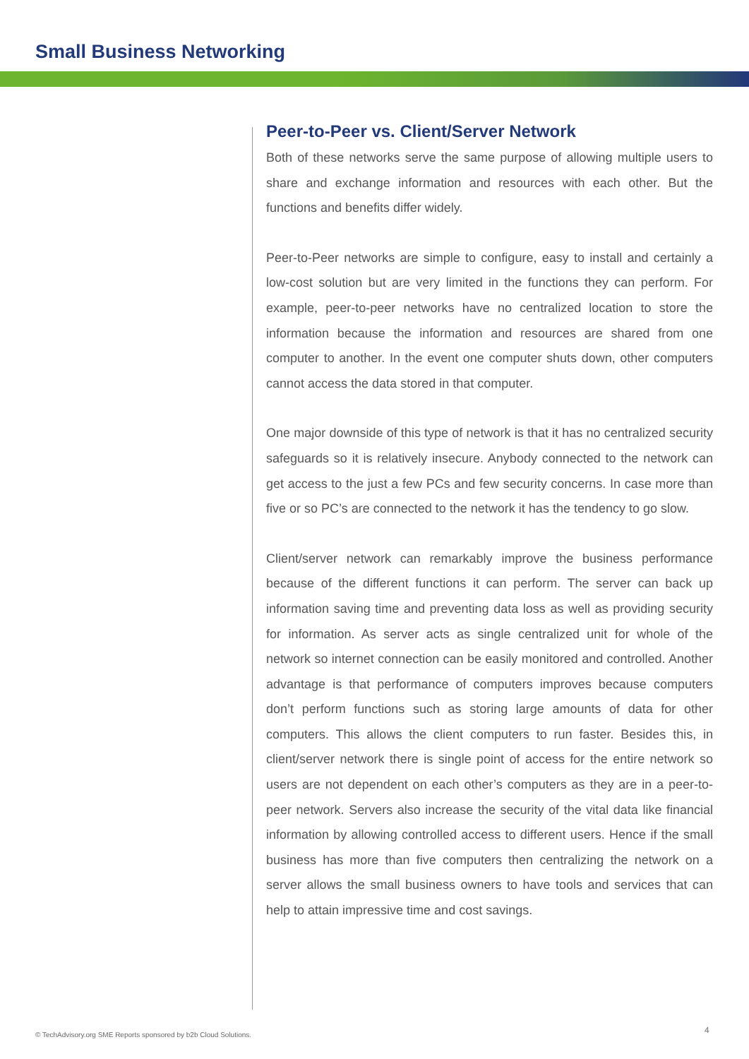Small Business Networking
Peer-to-Peer vs. Client/Server Network
Both of these networks serve the same purpose of allowing multiple users to share and exchange information and resources with each other. But the functions and benefits differ widely.
Peer-to-Peer networks are simple to configure, easy to install and certainly a low-cost solution but are very limited in the functions they can perform. For example, peer-to-peer networks have no centralized location to store the information because the information and resources are shared from one computer to another. In the event one computer shuts down, other computers cannot access the data stored in that computer.
One major downside of this type of network is that it has no centralized security safeguards so it is relatively insecure. Anybody connected to the network can get access to the just a few PCs and few security concerns. In case more than five or so PC’s are connected to the network it has the tendency to go slow.
Client/server network can remarkably improve the business performance because of the different functions it can perform. The server can back up information saving time and preventing data loss as well as providing security for information. As server acts as single centralized unit for whole of the network so internet connection can be easily monitored and controlled. Another advantage is that performance of computers improves because computers don’t perform functions such as storing large amounts of data for other computers. This allows the client computers to run faster. Besides this, in client/server network there is single point of access for the entire network so users are not dependent on each other’s computers as they are in a peer-to-peer network. Servers also increase the security of the vital data like financial information by allowing controlled access to different users. Hence if the small business has more than five computers then centralizing the network on a server allows the small business owners to have tools and services that can help to attain impressive time and cost savings.
© TechAdvisory.org SME Reports sponsored by b2b Cloud Solutions.
4